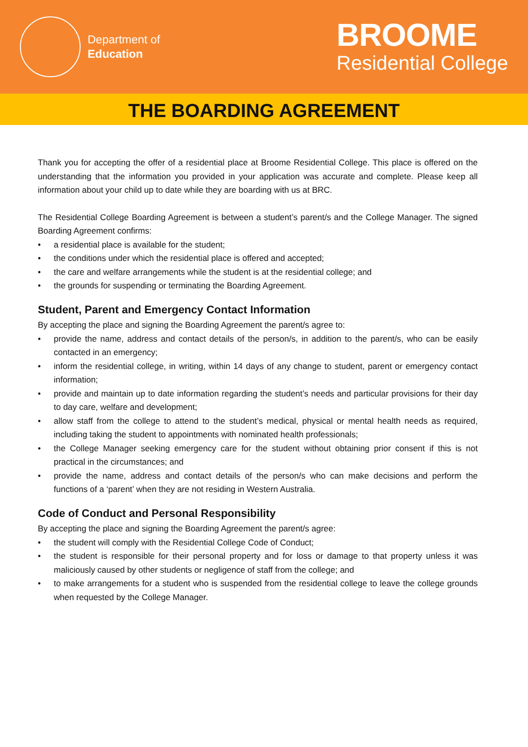Department of
Education
BROOME
Residential College
THE BOARDING AGREEMENT
Thank you for accepting the offer of a residential place at Broome Residential College. This place is offered on the understanding that the information you provided in your application was accurate and complete. Please keep all information about your child up to date while they are boarding with us at BRC.
The Residential College Boarding Agreement is between a student’s parent/s and the College Manager. The signed Boarding Agreement confirms:
• a residential place is available for the student;
• the conditions under which the residential place is offered and accepted;
• the care and welfare arrangements while the student is at the residential college; and
• the grounds for suspending or terminating the Boarding Agreement.
Student, Parent and Emergency Contact Information
By accepting the place and signing the Boarding Agreement the parent/s agree to:
• provide the name, address and contact details of the person/s, in addition to the parent/s, who can be easily contacted in an emergency;
• inform the residential college, in writing, within 14 days of any change to student, parent or emergency contact information;
• provide and maintain up to date information regarding the student’s needs and particular provisions for their day to day care, welfare and development;
• allow staff from the college to attend to the student’s medical, physical or mental health needs as required, including taking the student to appointments with nominated health professionals;
• the College Manager seeking emergency care for the student without obtaining prior consent if this is not practical in the circumstances; and
• provide the name, address and contact details of the person/s who can make decisions and perform the functions of a ‘parent’ when they are not residing in Western Australia.
Code of Conduct and Personal Responsibility
By accepting the place and signing the Boarding Agreement the parent/s agree:
• the student will comply with the Residential College Code of Conduct;
• the student is responsible for their personal property and for loss or damage to that property unless it was maliciously caused by other students or negligence of staff from the college; and
• to make arrangements for a student who is suspended from the residential college to leave the college grounds when requested by the College Manager.